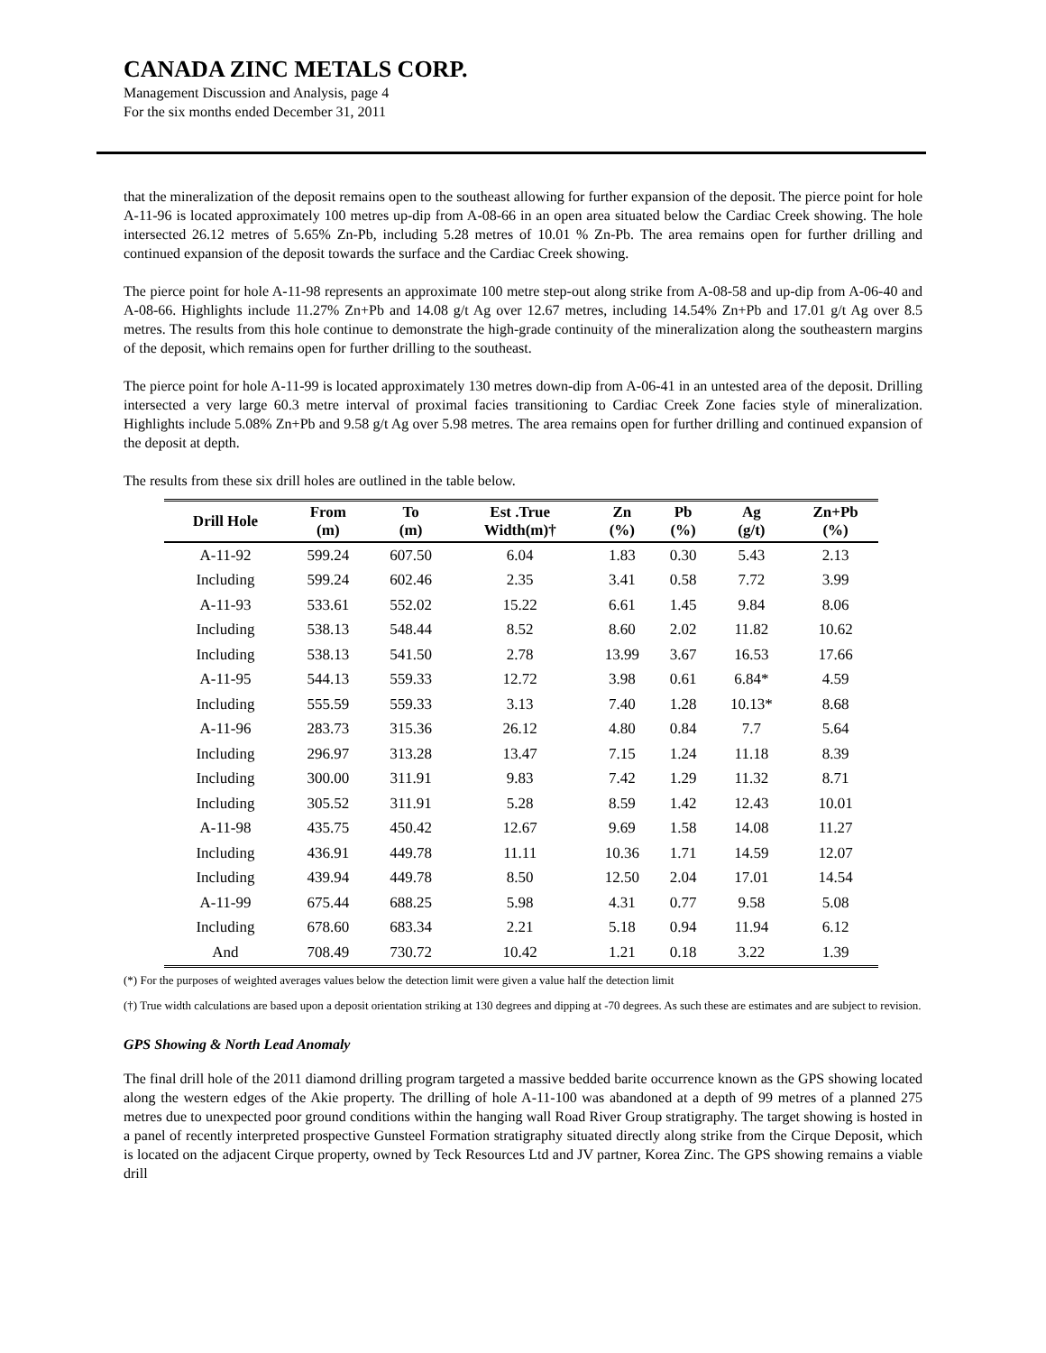CANADA ZINC METALS CORP.
Management Discussion and Analysis, page 4
For the six months ended December 31, 2011
that the mineralization of the deposit remains open to the southeast allowing for further expansion of the deposit. The pierce point for hole A-11-96 is located approximately 100 metres up-dip from A-08-66 in an open area situated below the Cardiac Creek showing. The hole intersected 26.12 metres of 5.65% Zn-Pb, including 5.28 metres of 10.01 % Zn-Pb. The area remains open for further drilling and continued expansion of the deposit towards the surface and the Cardiac Creek showing.
The pierce point for hole A-11-98 represents an approximate 100 metre step-out along strike from A-08-58 and up-dip from A-06-40 and A-08-66. Highlights include 11.27% Zn+Pb and 14.08 g/t Ag over 12.67 metres, including 14.54% Zn+Pb and 17.01 g/t Ag over 8.5 metres. The results from this hole continue to demonstrate the high-grade continuity of the mineralization along the southeastern margins of the deposit, which remains open for further drilling to the southeast.
The pierce point for hole A-11-99 is located approximately 130 metres down-dip from A-06-41 in an untested area of the deposit. Drilling intersected a very large 60.3 metre interval of proximal facies transitioning to Cardiac Creek Zone facies style of mineralization. Highlights include 5.08% Zn+Pb and 9.58 g/t Ag over 5.98 metres. The area remains open for further drilling and continued expansion of the deposit at depth.
The results from these six drill holes are outlined in the table below.
| Drill Hole | From (m) | To (m) | Est .True Width(m)† | Zn (%) | Pb (%) | Ag (g/t) | Zn+Pb (%) |
| --- | --- | --- | --- | --- | --- | --- | --- |
| A-11-92 | 599.24 | 607.50 | 6.04 | 1.83 | 0.30 | 5.43 | 2.13 |
| Including | 599.24 | 602.46 | 2.35 | 3.41 | 0.58 | 7.72 | 3.99 |
| A-11-93 | 533.61 | 552.02 | 15.22 | 6.61 | 1.45 | 9.84 | 8.06 |
| Including | 538.13 | 548.44 | 8.52 | 8.60 | 2.02 | 11.82 | 10.62 |
| Including | 538.13 | 541.50 | 2.78 | 13.99 | 3.67 | 16.53 | 17.66 |
| A-11-95 | 544.13 | 559.33 | 12.72 | 3.98 | 0.61 | 6.84* | 4.59 |
| Including | 555.59 | 559.33 | 3.13 | 7.40 | 1.28 | 10.13* | 8.68 |
| A-11-96 | 283.73 | 315.36 | 26.12 | 4.80 | 0.84 | 7.7 | 5.64 |
| Including | 296.97 | 313.28 | 13.47 | 7.15 | 1.24 | 11.18 | 8.39 |
| Including | 300.00 | 311.91 | 9.83 | 7.42 | 1.29 | 11.32 | 8.71 |
| Including | 305.52 | 311.91 | 5.28 | 8.59 | 1.42 | 12.43 | 10.01 |
| A-11-98 | 435.75 | 450.42 | 12.67 | 9.69 | 1.58 | 14.08 | 11.27 |
| Including | 436.91 | 449.78 | 11.11 | 10.36 | 1.71 | 14.59 | 12.07 |
| Including | 439.94 | 449.78 | 8.50 | 12.50 | 2.04 | 17.01 | 14.54 |
| A-11-99 | 675.44 | 688.25 | 5.98 | 4.31 | 0.77 | 9.58 | 5.08 |
| Including | 678.60 | 683.34 | 2.21 | 5.18 | 0.94 | 11.94 | 6.12 |
| And | 708.49 | 730.72 | 10.42 | 1.21 | 0.18 | 3.22 | 1.39 |
(*) For the purposes of weighted averages values below the detection limit were given a value half the detection limit
(†) True width calculations are based upon a deposit orientation striking at 130 degrees and dipping at -70 degrees. As such these are estimates and are subject to revision.
GPS Showing & North Lead Anomaly
The final drill hole of the 2011 diamond drilling program targeted a massive bedded barite occurrence known as the GPS showing located along the western edges of the Akie property. The drilling of hole A-11-100 was abandoned at a depth of 99 metres of a planned 275 metres due to unexpected poor ground conditions within the hanging wall Road River Group stratigraphy. The target showing is hosted in a panel of recently interpreted prospective Gunsteel Formation stratigraphy situated directly along strike from the Cirque Deposit, which is located on the adjacent Cirque property, owned by Teck Resources Ltd and JV partner, Korea Zinc. The GPS showing remains a viable drill